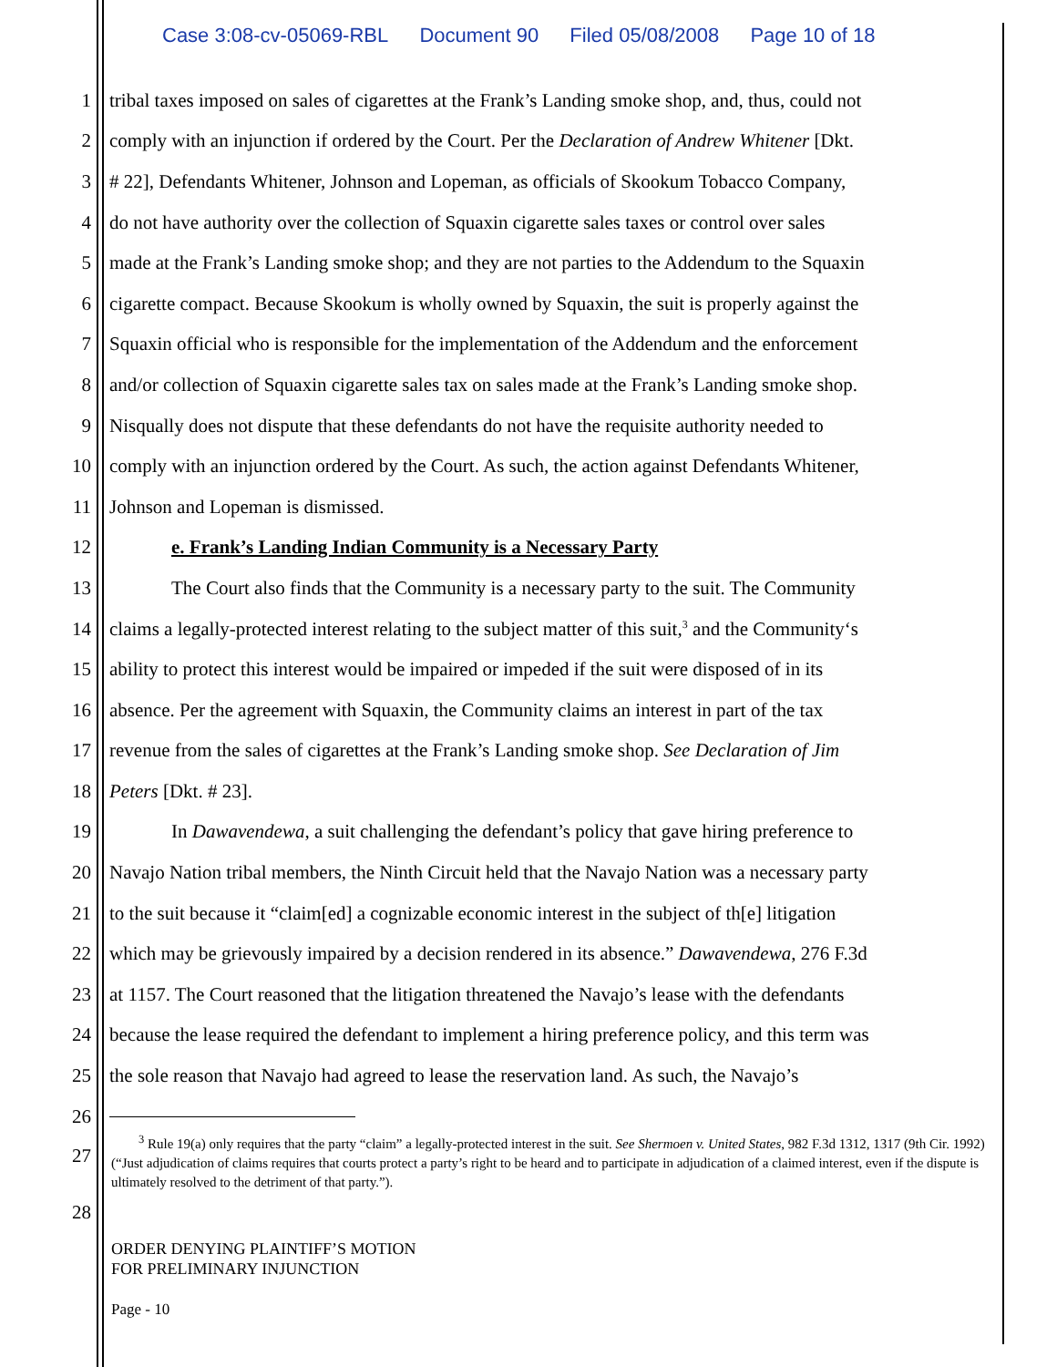Case 3:08-cv-05069-RBL Document 90 Filed 05/08/2008 Page 10 of 18
1 tribal taxes imposed on sales of cigarettes at the Frank’s Landing smoke shop, and, thus, could not
2 comply with an injunction if ordered by the Court. Per the Declaration of Andrew Whitener [Dkt.
3 # 22], Defendants Whitener, Johnson and Lopeman, as officials of Skookum Tobacco Company,
4 do not have authority over the collection of Squaxin cigarette sales taxes or control over sales
5 made at the Frank’s Landing smoke shop; and they are not parties to the Addendum to the Squaxin
6 cigarette compact. Because Skookum is wholly owned by Squaxin, the suit is properly against the
7 Squaxin official who is responsible for the implementation of the Addendum and the enforcement
8 and/or collection of Squaxin cigarette sales tax on sales made at the Frank’s Landing smoke shop.
9 Nisqually does not dispute that these defendants do not have the requisite authority needed to
10 comply with an injunction ordered by the Court. As such, the action against Defendants Whitener,
11 Johnson and Lopeman is dismissed.
12 e. Frank’s Landing Indian Community is a Necessary Party
13 The Court also finds that the Community is a necessary party to the suit. The Community
14 claims a legally-protected interest relating to the subject matter of this suit,<sup>3</sup> and the Community‘s
15 ability to protect this interest would be impaired or impeded if the suit were disposed of in its
16 absence. Per the agreement with Squaxin, the Community claims an interest in part of the tax
17 revenue from the sales of cigarettes at the Frank’s Landing smoke shop. See Declaration of Jim
18 Peters [Dkt. # 23].
19 In Dawavendewa, a suit challenging the defendant’s policy that gave hiring preference to
20 Navajo Nation tribal members, the Ninth Circuit held that the Navajo Nation was a necessary party
21 to the suit because it “claim[ed] a cognizable economic interest in the subject of th[e] litigation
22 which may be grievously impaired by a decision rendered in its absence.” Dawavendewa, 276 F.3d
23 at 1157. The Court reasoned that the litigation threatened the Navajo’s lease with the defendants
24 because the lease required the defendant to implement a hiring preference policy, and this term was
25 the sole reason that Navajo had agreed to lease the reservation land. As such, the Navajo’s
26
27
<sup>3</sup> Rule 19(a) only requires that the party “claim” a legally-protected interest in the suit. See Shermoen v. United States, 982 F.3d 1312, 1317 (9th Cir. 1992) (“Just adjudication of claims requires that courts protect a party’s right to be heard and to participate in adjudication of a claimed interest, even if the dispute is ultimately resolved to the detriment of that party.”).
28
ORDER DENYING PLAINTIFF’S MOTION
FOR PRELIMINARY INJUNCTION
Page - 10